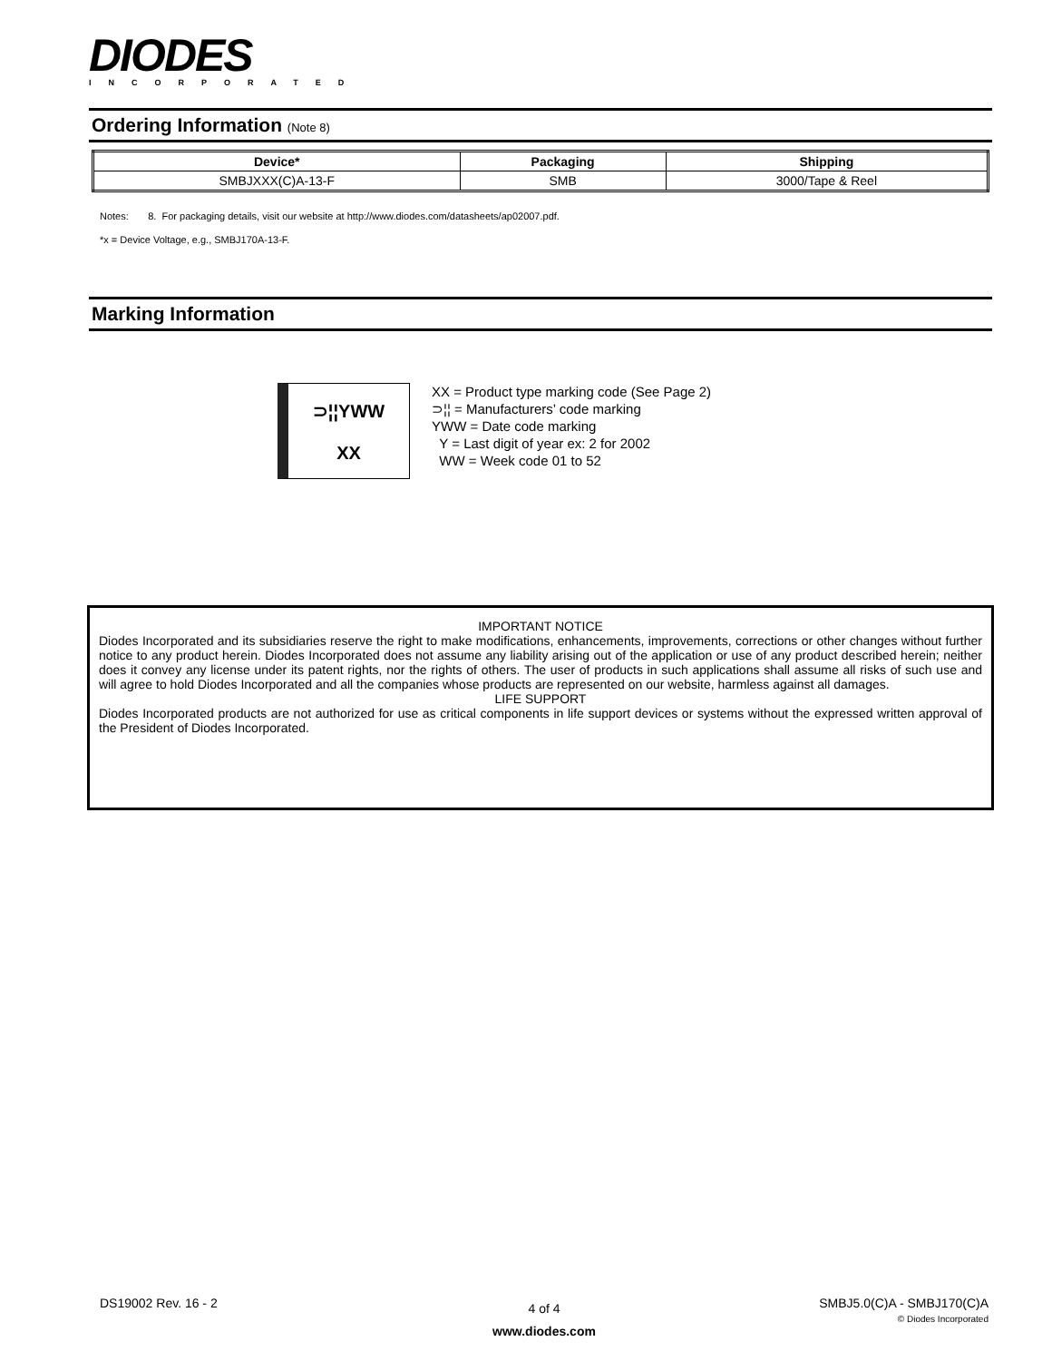DIODES
INCORPORATED
Ordering Information (Note 8)
| Device* | Packaging | Shipping |
| --- | --- | --- |
| SMBJXXX(C)A-13-F | SMB | 3000/Tape & Reel |
Notes: 8. For packaging details, visit our website at http://www.diodes.com/datasheets/ap02007.pdf.
*x = Device Voltage, e.g., SMBJ170A-13-F.
Marking Information
⊃¦¦YWW
XX
XX = Product type marking code (See Page 2)
⊃¦¦ = Manufacturers’ code marking
YWW = Date code marking
Y = Last digit of year ex: 2 for 2002
WW = Week code 01 to 52
IMPORTANT NOTICE
Diodes Incorporated and its subsidiaries reserve the right to make modifications, enhancements, improvements, corrections or other changes without further notice to any product herein. Diodes Incorporated does not assume any liability arising out of the application or use of any product described herein; neither does it convey any license under its patent rights, nor the rights of others. The user of products in such applications shall assume all risks of such use and will agree to hold Diodes Incorporated and all the companies whose products are represented on our website, harmless against all damages.
LIFE SUPPORT
Diodes Incorporated products are not authorized for use as critical components in life support devices or systems without the expressed written approval of the President of Diodes Incorporated.
DS19002 Rev. 16 - 2
4 of 4
www.diodes.com
SMBJ5.0(C)A - SMBJ170(C)A
© Diodes Incorporated